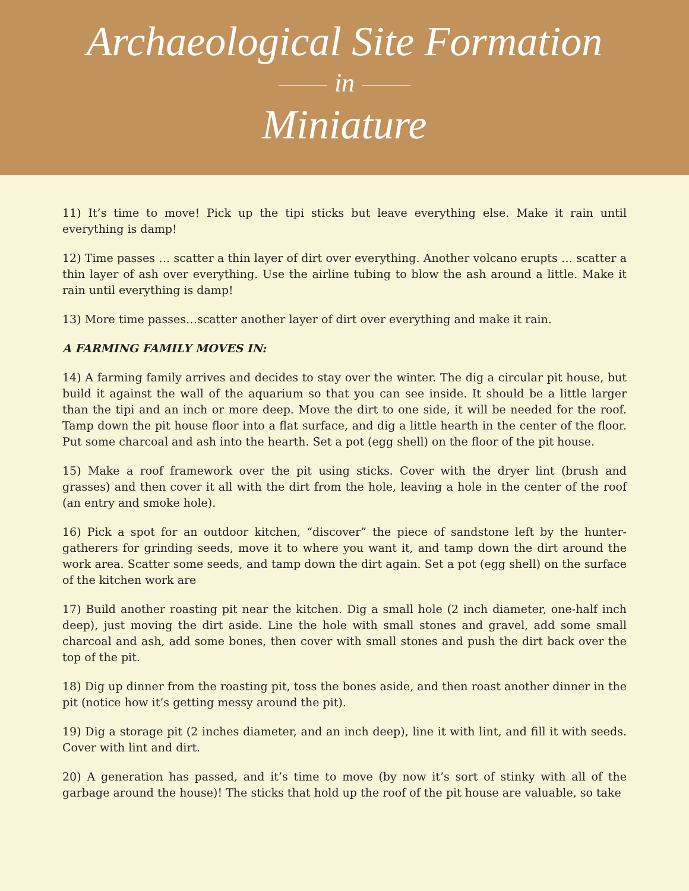Archaeological Site Formation
in
Miniature
11) It’s time to move! Pick up the tipi sticks but leave everything else. Make it rain until everything is damp!
12) Time passes … scatter a thin layer of dirt over everything. Another volcano erupts … scatter a thin layer of ash over everything. Use the airline tubing to blow the ash around a little. Make it rain until everything is damp!
13) More time passes…scatter another layer of dirt over everything and make it rain.
A FARMING FAMILY MOVES IN:
14) A farming family arrives and decides to stay over the winter. The dig a circular pit house, but build it against the wall of the aquarium so that you can see inside. It should be a little larger than the tipi and an inch or more deep. Move the dirt to one side, it will be needed for the roof. Tamp down the pit house floor into a flat surface, and dig a little hearth in the center of the floor. Put some charcoal and ash into the hearth. Set a pot (egg shell) on the floor of the pit house.
15) Make a roof framework over the pit using sticks. Cover with the dryer lint (brush and grasses) and then cover it all with the dirt from the hole, leaving a hole in the center of the roof (an entry and smoke hole).
16) Pick a spot for an outdoor kitchen, “discover” the piece of sandstone left by the hunter-gatherers for grinding seeds, move it to where you want it, and tamp down the dirt around the work area. Scatter some seeds, and tamp down the dirt again. Set a pot (egg shell) on the surface of the kitchen work are
17) Build another roasting pit near the kitchen. Dig a small hole (2 inch diameter, one-half inch deep), just moving the dirt aside. Line the hole with small stones and gravel, add some small charcoal and ash, add some bones, then cover with small stones and push the dirt back over the top of the pit.
18) Dig up dinner from the roasting pit, toss the bones aside, and then roast another dinner in the pit (notice how it’s getting messy around the pit).
19) Dig a storage pit (2 inches diameter, and an inch deep), line it with lint, and fill it with seeds. Cover with lint and dirt.
20) A generation has passed, and it’s time to move (by now it’s sort of stinky with all of the garbage around the house)! The sticks that hold up the roof of the pit house are valuable, so take